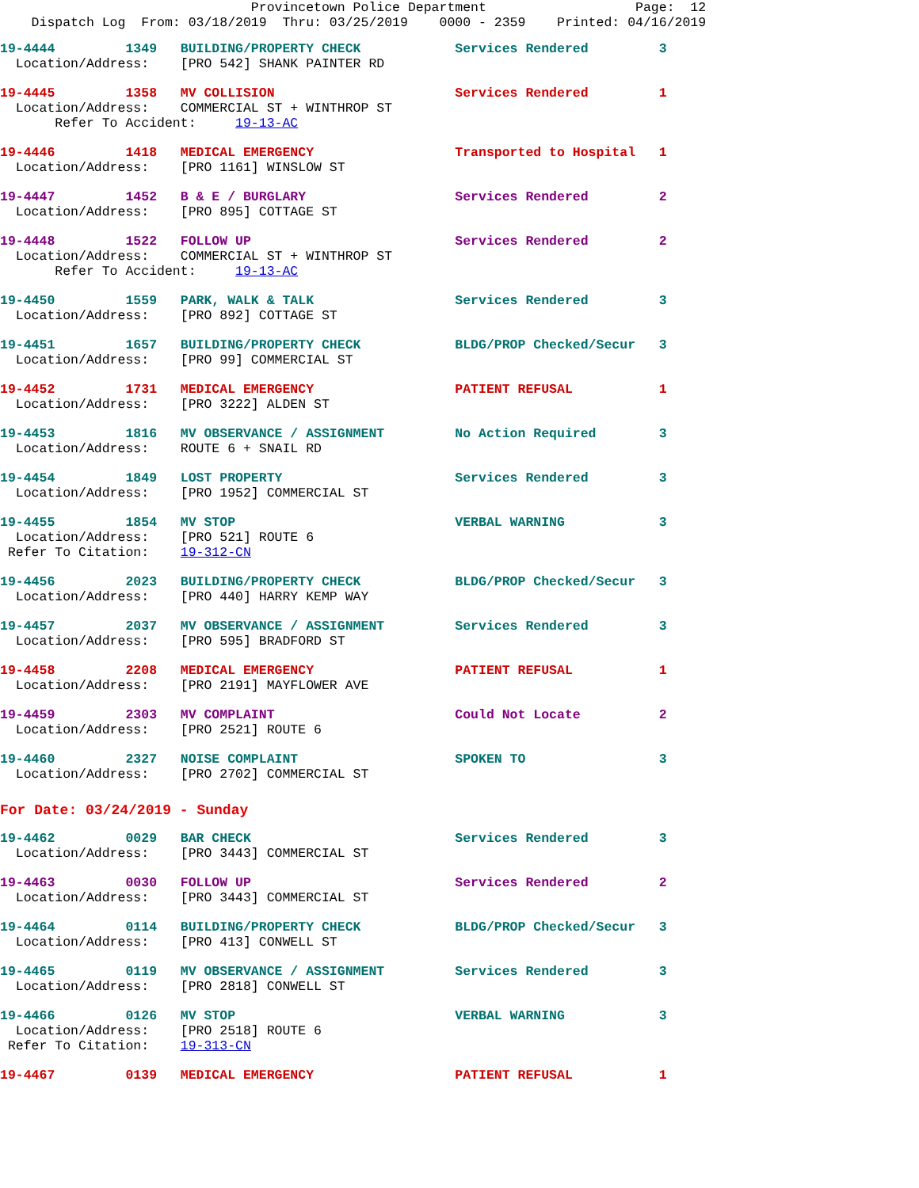Provincetown Police Department Page: 12 Dispatch Log From: 03/18/2019 Thru: 03/25/2019 0000 - 2359 Printed: 04/16/2019
19-4444 1349 BUILDING/PROPERTY CHECK Services Rendered 3 Location/Address: [PRO 542] SHANK PAINTER RD
19-4445 1358 MV COLLISION Services Rendered 1 Location/Address: COMMERCIAL ST + WINTHROP ST Refer To Accident: 19-13-AC
19-4446 1418 MEDICAL EMERGENCY Transported to Hospital 1 Location/Address: [PRO 1161] WINSLOW ST
19-4447 1452 B & E / BURGLARY Services Rendered 2 Location/Address: [PRO 895] COTTAGE ST
19-4448 1522 FOLLOW UP Services Rendered 2 Location/Address: COMMERCIAL ST + WINTHROP ST Refer To Accident: 19-13-AC
19-4450 1559 PARK, WALK & TALK Services Rendered 3 Location/Address: [PRO 892] COTTAGE ST
19-4451 1657 BUILDING/PROPERTY CHECK BLDG/PROP Checked/Secur 3 Location/Address: [PRO 99] COMMERCIAL ST
19-4452 1731 MEDICAL EMERGENCY PATIENT REFUSAL 1 Location/Address: [PRO 3222] ALDEN ST
19-4453 1816 MV OBSERVANCE / ASSIGNMENT No Action Required 3 Location/Address: ROUTE 6 + SNAIL RD
19-4454 1849 LOST PROPERTY Services Rendered 3 Location/Address: [PRO 1952] COMMERCIAL ST
19-4455 1854 MV STOP VERBAL WARNING 3 Location/Address: [PRO 521] ROUTE 6 Refer To Citation: 19-312-CN
19-4456 2023 BUILDING/PROPERTY CHECK BLDG/PROP Checked/Secur 3 Location/Address: [PRO 440] HARRY KEMP WAY
19-4457 2037 MV OBSERVANCE / ASSIGNMENT Services Rendered 3 Location/Address: [PRO 595] BRADFORD ST
19-4458 2208 MEDICAL EMERGENCY PATIENT REFUSAL 1 Location/Address: [PRO 2191] MAYFLOWER AVE
19-4459 2303 MV COMPLAINT Could Not Locate 2 Location/Address: [PRO 2521] ROUTE 6
19-4460 2327 NOISE COMPLAINT SPOKEN TO 3 Location/Address: [PRO 2702] COMMERCIAL ST
For Date: 03/24/2019 - Sunday
19-4462 0029 BAR CHECK Services Rendered 3 Location/Address: [PRO 3443] COMMERCIAL ST
19-4463 0030 FOLLOW UP Services Rendered 2 Location/Address: [PRO 3443] COMMERCIAL ST
19-4464 0114 BUILDING/PROPERTY CHECK BLDG/PROP Checked/Secur 3 Location/Address: [PRO 413] CONWELL ST
19-4465 0119 MV OBSERVANCE / ASSIGNMENT Services Rendered 3 Location/Address: [PRO 2818] CONWELL ST
19-4466 0126 MV STOP VERBAL WARNING 3 Location/Address: [PRO 2518] ROUTE 6 Refer To Citation: 19-313-CN
19-4467 0139 MEDICAL EMERGENCY PATIENT REFUSAL 1